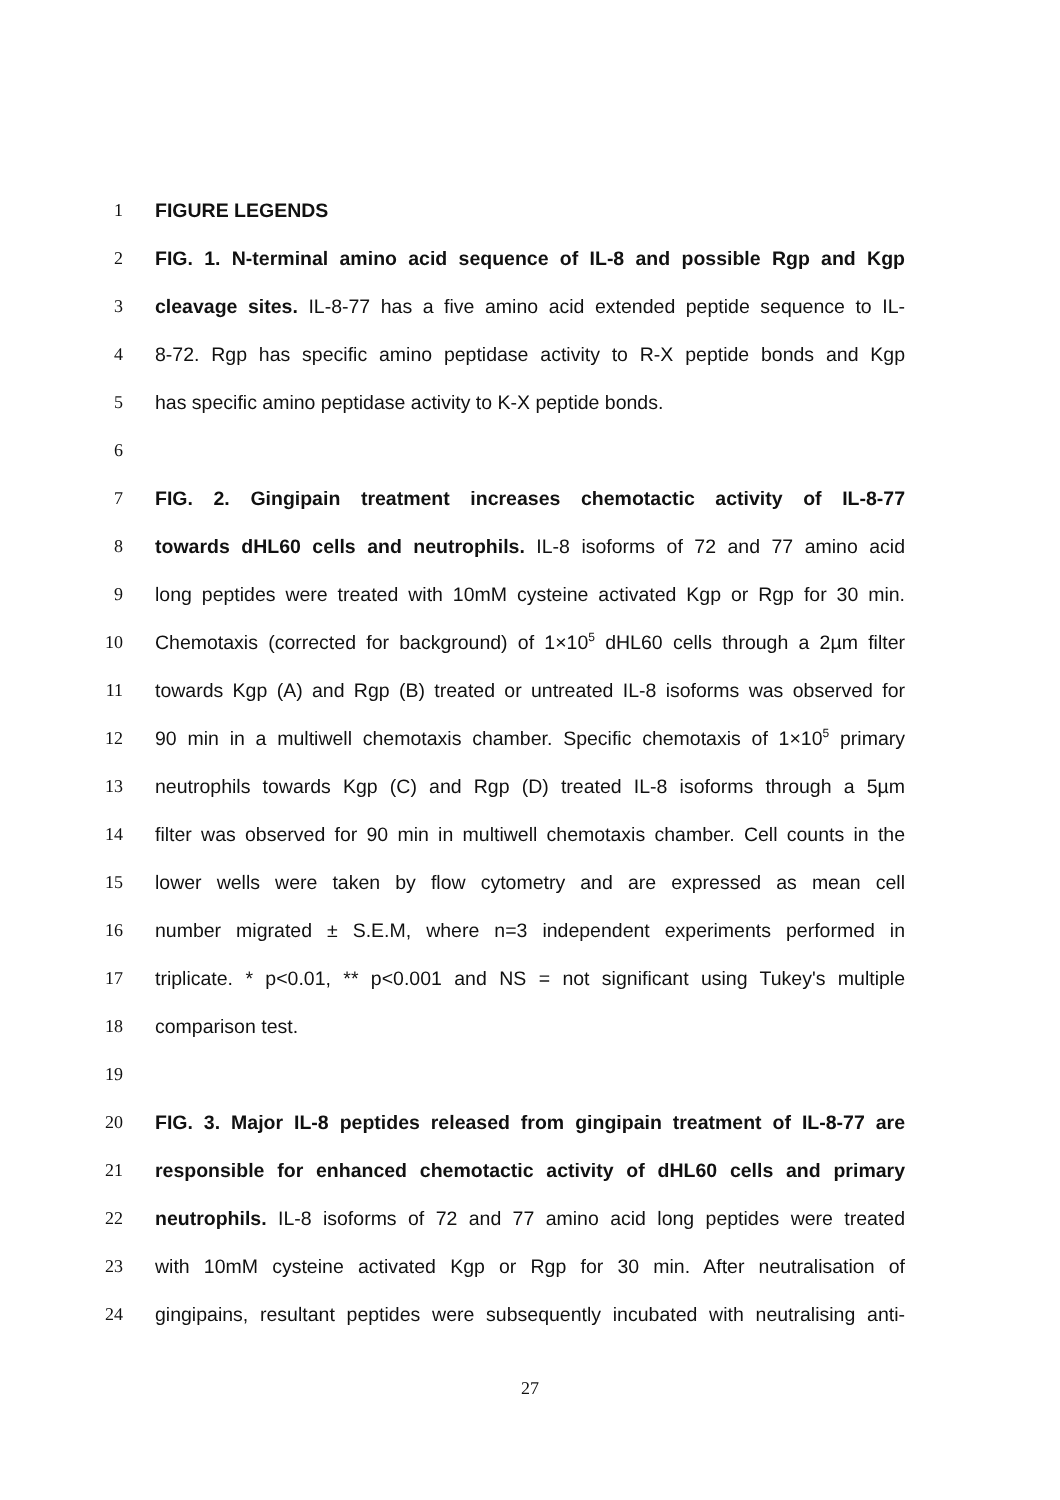1 FIGURE LEGENDS
2 FIG. 1. N-terminal amino acid sequence of IL-8 and possible Rgp and Kgp
3 cleavage sites. IL-8-77 has a five amino acid extended peptide sequence to IL-
4 8-72. Rgp has specific amino peptidase activity to R-X peptide bonds and Kgp
5 has specific amino peptidase activity to K-X peptide bonds.
6
7 FIG. 2. Gingipain treatment increases chemotactic activity of IL-8-77
8 towards dHL60 cells and neutrophils. IL-8 isoforms of 72 and 77 amino acid
9 long peptides were treated with 10mM cysteine activated Kgp or Rgp for 30 min.
10 Chemotaxis (corrected for background) of 1×10<sup>5</sup> dHL60 cells through a 2µm filter
11 towards Kgp (A) and Rgp (B) treated or untreated IL-8 isoforms was observed for
12 90 min in a multiwell chemotaxis chamber. Specific chemotaxis of 1×10<sup>5</sup> primary
13 neutrophils towards Kgp (C) and Rgp (D) treated IL-8 isoforms through a 5µm
14 filter was observed for 90 min in multiwell chemotaxis chamber. Cell counts in the
15 lower wells were taken by flow cytometry and are expressed as mean cell
16 number migrated ± S.E.M, where n=3 independent experiments performed in
17 triplicate. * p<0.01, ** p<0.001 and NS = not significant using Tukey's multiple
18 comparison test.
19
20 FIG. 3. Major IL-8 peptides released from gingipain treatment of IL-8-77 are
21 responsible for enhanced chemotactic activity of dHL60 cells and primary
22 neutrophils. IL-8 isoforms of 72 and 77 amino acid long peptides were treated
23 with 10mM cysteine activated Kgp or Rgp for 30 min. After neutralisation of
24 gingipains, resultant peptides were subsequently incubated with neutralising anti-
27